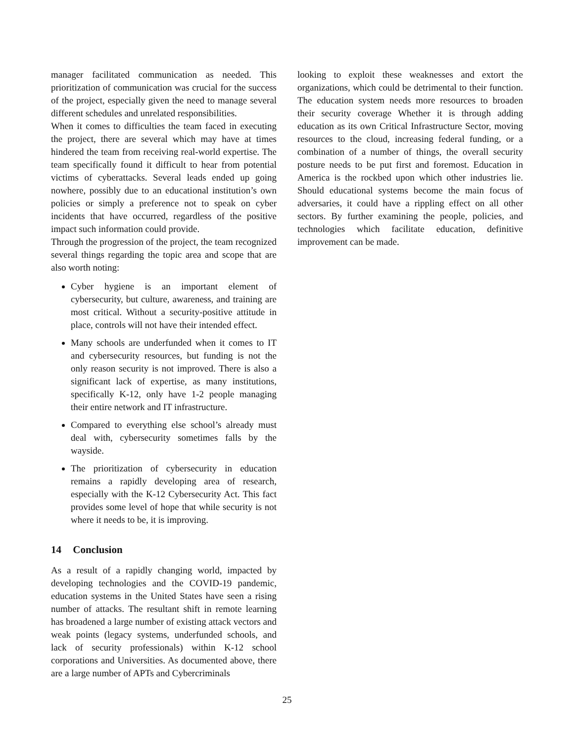manager facilitated communication as needed. This prioritization of communication was crucial for the success of the project, especially given the need to manage several different schedules and unrelated responsibilities.
When it comes to difficulties the team faced in executing the project, there are several which may have at times hindered the team from receiving real-world expertise. The team specifically found it difficult to hear from potential victims of cyberattacks. Several leads ended up going nowhere, possibly due to an educational institution’s own policies or simply a preference not to speak on cyber incidents that have occurred, regardless of the positive impact such information could provide.
Through the progression of the project, the team recognized several things regarding the topic area and scope that are also worth noting:
Cyber hygiene is an important element of cybersecurity, but culture, awareness, and training are most critical. Without a security-positive attitude in place, controls will not have their intended effect.
Many schools are underfunded when it comes to IT and cybersecurity resources, but funding is not the only reason security is not improved. There is also a significant lack of expertise, as many institutions, specifically K-12, only have 1-2 people managing their entire network and IT infrastructure.
Compared to everything else school’s already must deal with, cybersecurity sometimes falls by the wayside.
The prioritization of cybersecurity in education remains a rapidly developing area of research, especially with the K-12 Cybersecurity Act. This fact provides some level of hope that while security is not where it needs to be, it is improving.
14 Conclusion
As a result of a rapidly changing world, impacted by developing technologies and the COVID-19 pandemic, education systems in the United States have seen a rising number of attacks. The resultant shift in remote learning has broadened a large number of existing attack vectors and weak points (legacy systems, underfunded schools, and lack of security professionals) within K-12 school corporations and Universities. As documented above, there are a large number of APTs and Cybercriminals
looking to exploit these weaknesses and extort the organizations, which could be detrimental to their function. The education system needs more resources to broaden their security coverage Whether it is through adding education as its own Critical Infrastructure Sector, moving resources to the cloud, increasing federal funding, or a combination of a number of things, the overall security posture needs to be put first and foremost. Education in America is the rockbed upon which other industries lie. Should educational systems become the main focus of adversaries, it could have a rippling effect on all other sectors. By further examining the people, policies, and technologies which facilitate education, definitive improvement can be made.
25